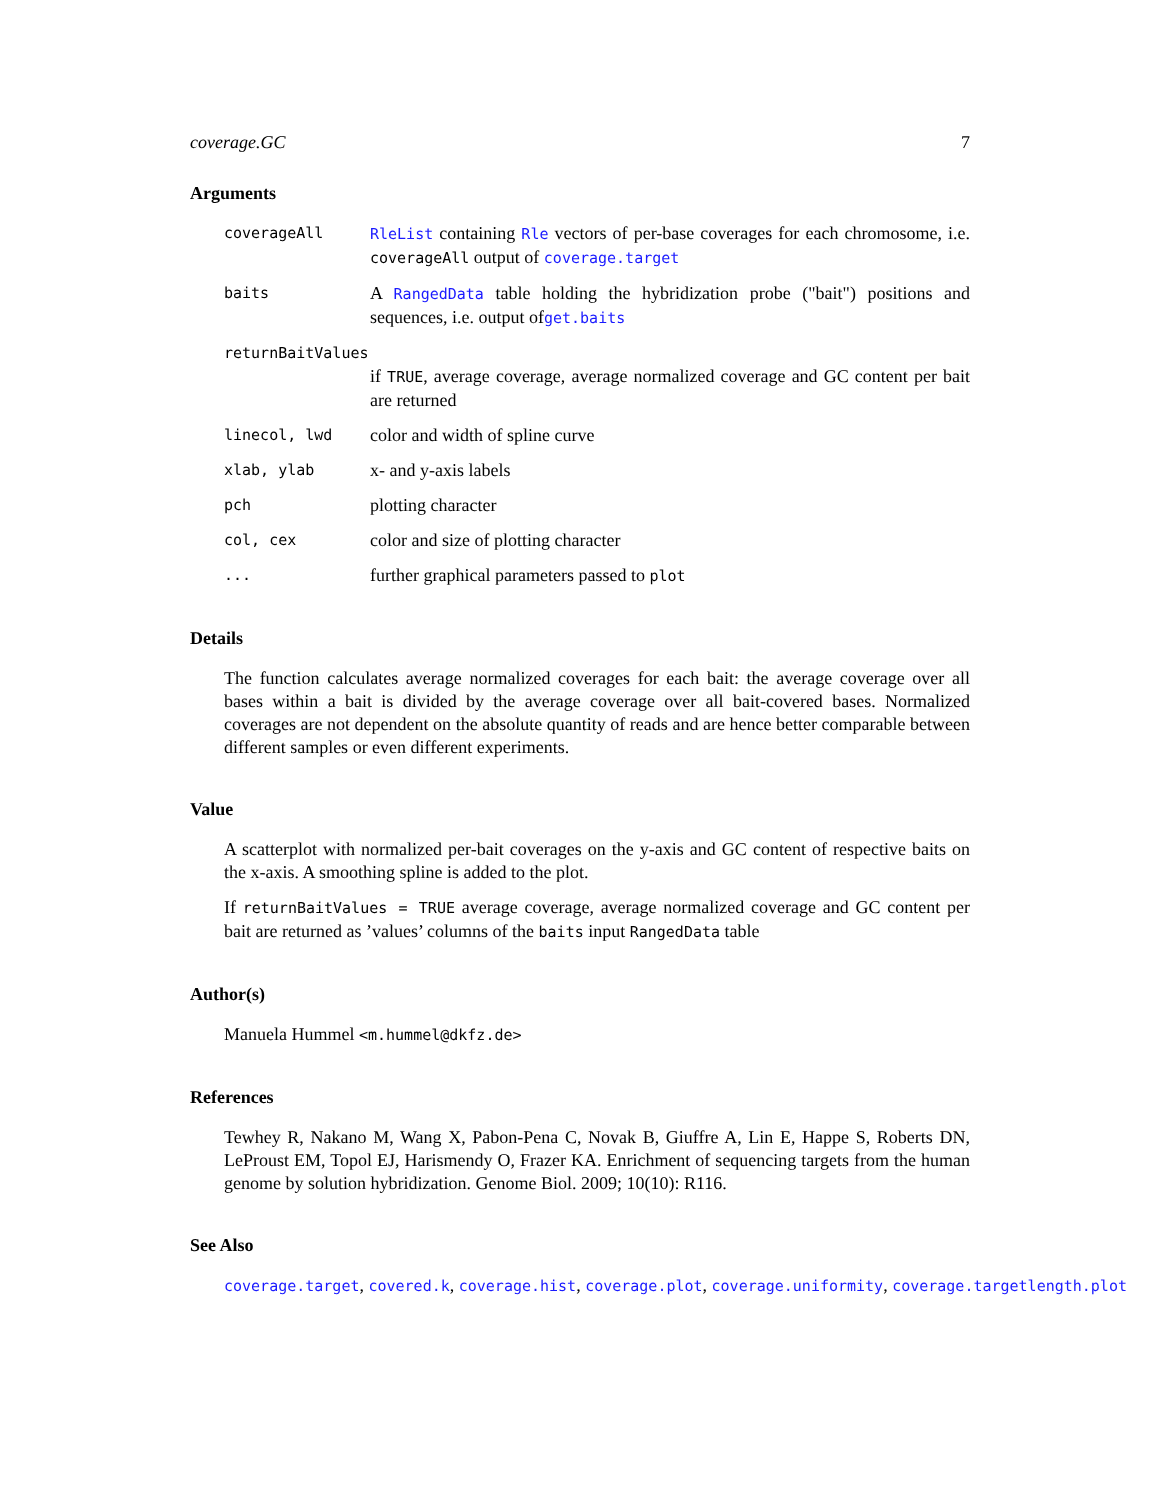coverage.GC 7
Arguments
coverageAll RleList containing Rle vectors of per-base coverages for each chromosome, i.e. coverageAll output of coverage.target
baits
A RangedData table holding the hybridization probe ("bait") positions and sequences, i.e. output ofget.baits
returnBaitValues
if TRUE, average coverage, average normalized coverage and GC content per bait are returned
linecol, lwd
color and width of spline curve
xlab, ylab
x- and y-axis labels
pch
plotting character
col, cex
color and size of plotting character
...
further graphical parameters passed to plot
Details
The function calculates average normalized coverages for each bait: the average coverage over all bases within a bait is divided by the average coverage over all bait-covered bases. Normalized coverages are not dependent on the absolute quantity of reads and are hence better comparable between different samples or even different experiments.
Value
A scatterplot with normalized per-bait coverages on the y-axis and GC content of respective baits on the x-axis. A smoothing spline is added to the plot.
If returnBaitValues = TRUE average coverage, average normalized coverage and GC content per bait are returned as ’values’ columns of the baits input RangedData table
Author(s)
Manuela Hummel <m.hummel@dkfz.de>
References
Tewhey R, Nakano M, Wang X, Pabon-Pena C, Novak B, Giuffre A, Lin E, Happe S, Roberts DN, LeProust EM, Topol EJ, Harismendy O, Frazer KA. Enrichment of sequencing targets from the human genome by solution hybridization. Genome Biol. 2009; 10(10): R116.
See Also
coverage.target, covered.k, coverage.hist, coverage.plot, coverage.uniformity, coverage.targetlength.plot